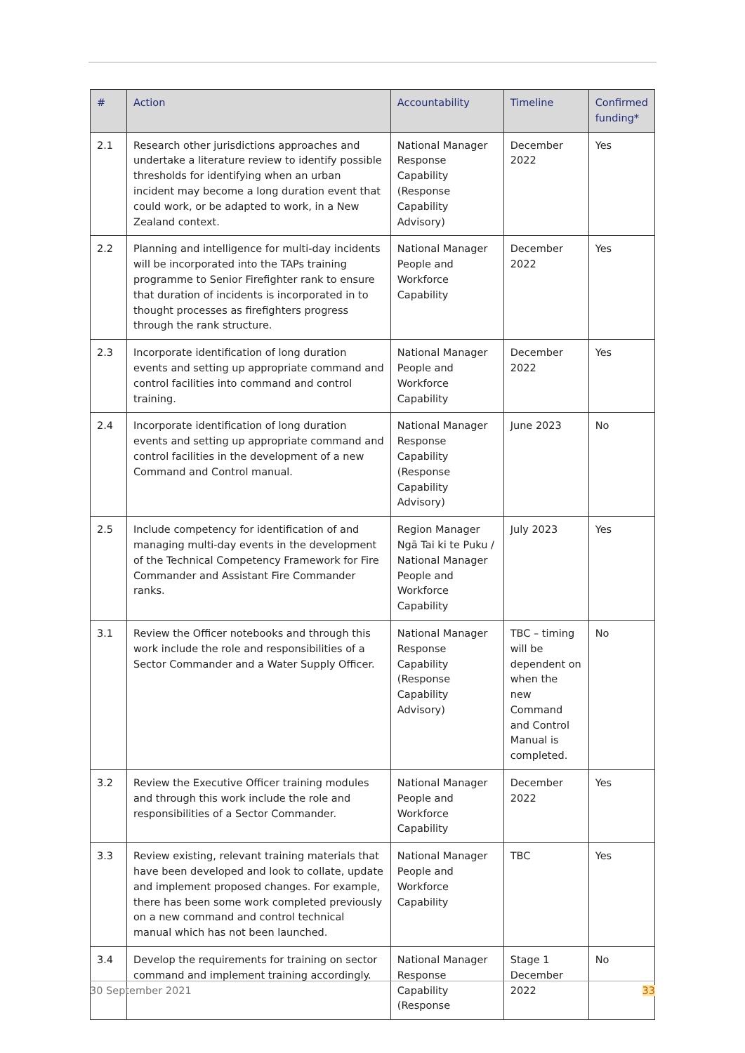| # | Action | Accountability | Timeline | Confirmed funding* |
| --- | --- | --- | --- | --- |
| 2.1 | Research other jurisdictions approaches and undertake a literature review to identify possible thresholds for identifying when an urban incident may become a long duration event that could work, or be adapted to work, in a New Zealand context. | National Manager Response Capability (Response Capability Advisory) | December 2022 | Yes |
| 2.2 | Planning and intelligence for multi-day incidents will be incorporated into the TAPs training programme to Senior Firefighter rank to ensure that duration of incidents is incorporated in to thought processes as firefighters progress through the rank structure. | National Manager People and Workforce Capability | December 2022 | Yes |
| 2.3 | Incorporate identification of long duration events and setting up appropriate command and control facilities into command and control training. | National Manager People and Workforce Capability | December 2022 | Yes |
| 2.4 | Incorporate identification of long duration events and setting up appropriate command and control facilities in the development of a new Command and Control manual. | National Manager Response Capability (Response Capability Advisory) | June 2023 | No |
| 2.5 | Include competency for identification of and managing multi-day events in the development of the Technical Competency Framework for Fire Commander and Assistant Fire Commander ranks. | Region Manager Ngā Tai ki te Puku / National Manager People and Workforce Capability | July 2023 | Yes |
| 3.1 | Review the Officer notebooks and through this work include the role and responsibilities of a Sector Commander and a Water Supply Officer. | National Manager Response Capability (Response Capability Advisory) | TBC – timing will be dependent on when the new Command and Control Manual is completed. | No |
| 3.2 | Review the Executive Officer training modules and through this work include the role and responsibilities of a Sector Commander. | National Manager People and Workforce Capability | December 2022 | Yes |
| 3.3 | Review existing, relevant training materials that have been developed and look to collate, update and implement proposed changes. For example, there has been some work completed previously on a new command and control technical manual which has not been launched. | National Manager People and Workforce Capability | TBC | Yes |
| 3.4 | Develop the requirements for training on sector command and implement training accordingly. | National Manager Response Capability (Response | Stage 1 December 2022 | No |
30 September 2021 33